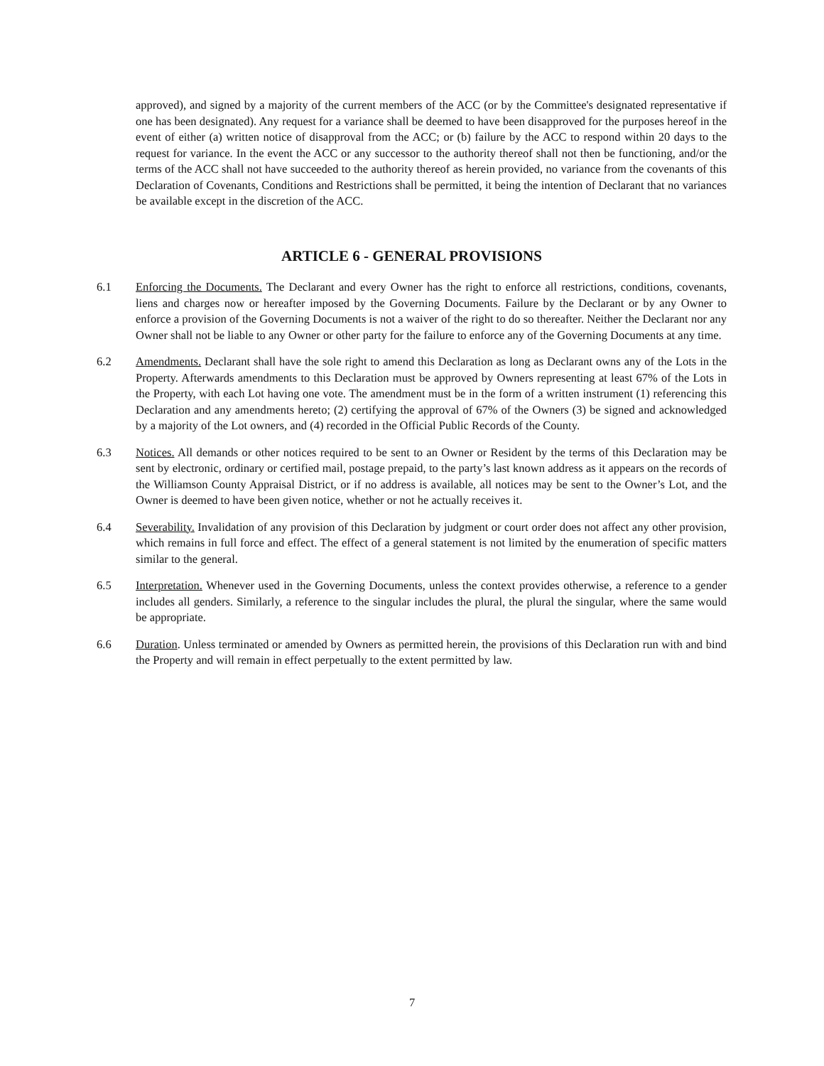approved), and signed by a majority of the current members of the ACC (or by the Committee's designated representative if one has been designated). Any request for a variance shall be deemed to have been disapproved for the purposes hereof in the event of either (a) written notice of disapproval from the ACC; or (b) failure by the ACC to respond within 20 days to the request for variance. In the event the ACC or any successor to the authority thereof shall not then be functioning, and/or the terms of the ACC shall not have succeeded to the authority thereof as herein provided, no variance from the covenants of this Declaration of Covenants, Conditions and Restrictions shall be permitted, it being the intention of Declarant that no variances be available except in the discretion of the ACC.
ARTICLE 6 - GENERAL PROVISIONS
6.1 Enforcing the Documents. The Declarant and every Owner has the right to enforce all restrictions, conditions, covenants, liens and charges now or hereafter imposed by the Governing Documents. Failure by the Declarant or by any Owner to enforce a provision of the Governing Documents is not a waiver of the right to do so thereafter. Neither the Declarant nor any Owner shall not be liable to any Owner or other party for the failure to enforce any of the Governing Documents at any time.
6.2 Amendments. Declarant shall have the sole right to amend this Declaration as long as Declarant owns any of the Lots in the Property. Afterwards amendments to this Declaration must be approved by Owners representing at least 67% of the Lots in the Property, with each Lot having one vote. The amendment must be in the form of a written instrument (1) referencing this Declaration and any amendments hereto; (2) certifying the approval of 67% of the Owners (3) be signed and acknowledged by a majority of the Lot owners, and (4) recorded in the Official Public Records of the County.
6.3 Notices. All demands or other notices required to be sent to an Owner or Resident by the terms of this Declaration may be sent by electronic, ordinary or certified mail, postage prepaid, to the party’s last known address as it appears on the records of the Williamson County Appraisal District, or if no address is available, all notices may be sent to the Owner’s Lot, and the Owner is deemed to have been given notice, whether or not he actually receives it.
6.4 Severability. Invalidation of any provision of this Declaration by judgment or court order does not affect any other provision, which remains in full force and effect. The effect of a general statement is not limited by the enumeration of specific matters similar to the general.
6.5 Interpretation. Whenever used in the Governing Documents, unless the context provides otherwise, a reference to a gender includes all genders. Similarly, a reference to the singular includes the plural, the plural the singular, where the same would be appropriate.
6.6 Duration. Unless terminated or amended by Owners as permitted herein, the provisions of this Declaration run with and bind the Property and will remain in effect perpetually to the extent permitted by law.
7